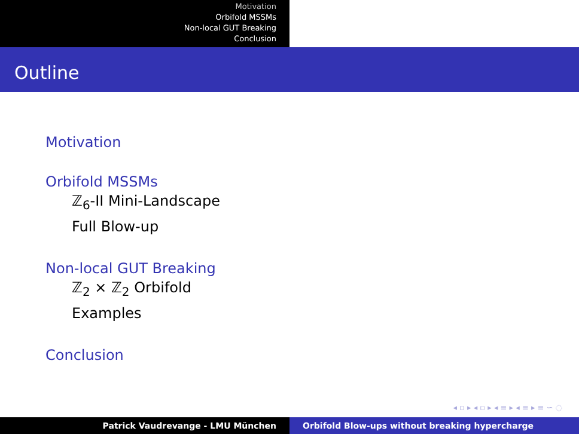Motivation
Orbifold MSSMs
Non-local GUT Breaking
Conclusion
Outline
Motivation
Orbifold MSSMs
ℤ<sub>6</sub>-II Mini-Landscape
Full Blow-up
Non-local GUT Breaking
ℤ<sub>2</sub> × ℤ<sub>2</sub> Orbifold
Examples
Conclusion
◂ ▫ ▸ ◂ ▫ ▸ ◂ ≡ ▸ ◂ ≡ ▸ ≡ ∽ ◌
Patrick Vaudrevange - LMU München Orbifold Blow-ups without breaking hypercharge